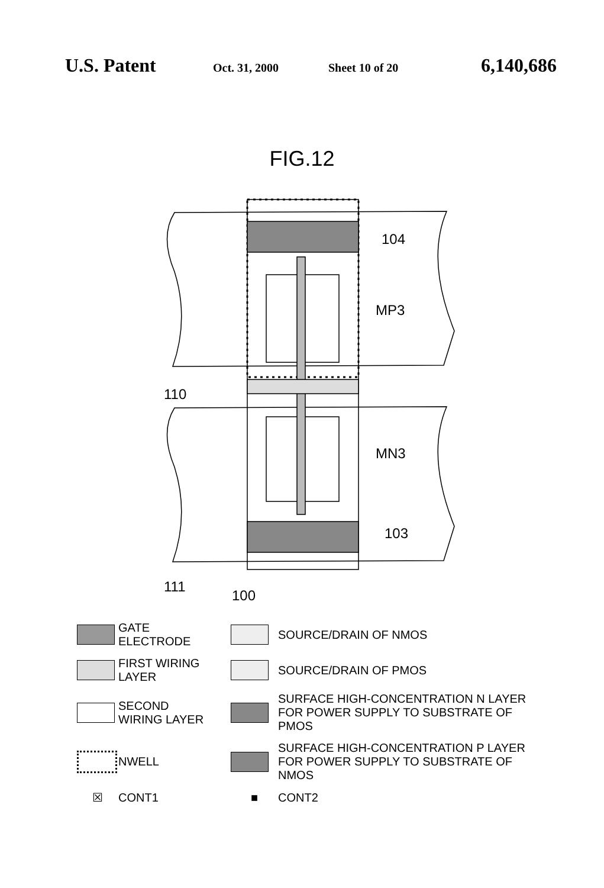U.S. Patent Oct. 31, 2000 Sheet 10 of 20 6,140,686
FIG.12
104
MP3
MN3
103
110
111
100
GATE
ELECTRODE
SOURCE/DRAIN OF NMOS
FIRST WIRING
LAYER
SOURCE/DRAIN OF PMOS
SECOND
WIRING LAYER
SURFACE HIGH-CONCENTRATION N LAYER FOR POWER SUPPLY TO SUBSTRATE OF PMOS
NWELL
SURFACE HIGH-CONCENTRATION P LAYER FOR POWER SUPPLY TO SUBSTRATE OF NMOS
☒
CONT1
■
CONT2